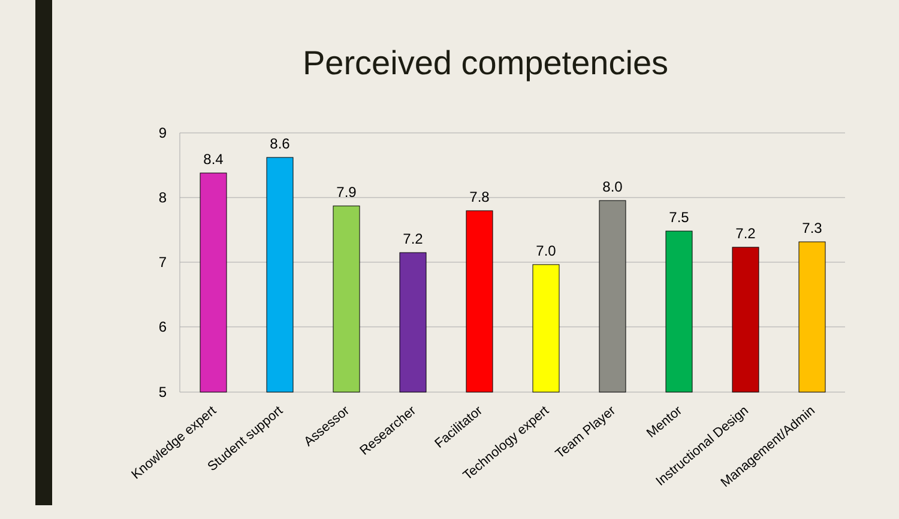Perceived competencies
9
8
7
6
5
8.4
8.6
7.9
7.2
7.8
7.0
8.0
7.5
7.2
7.3
Knowledge expert
Student support
Assessor
Researcher
Facilitator
Technology expert
Team Player
Mentor
Instructional Design
Management/Admin